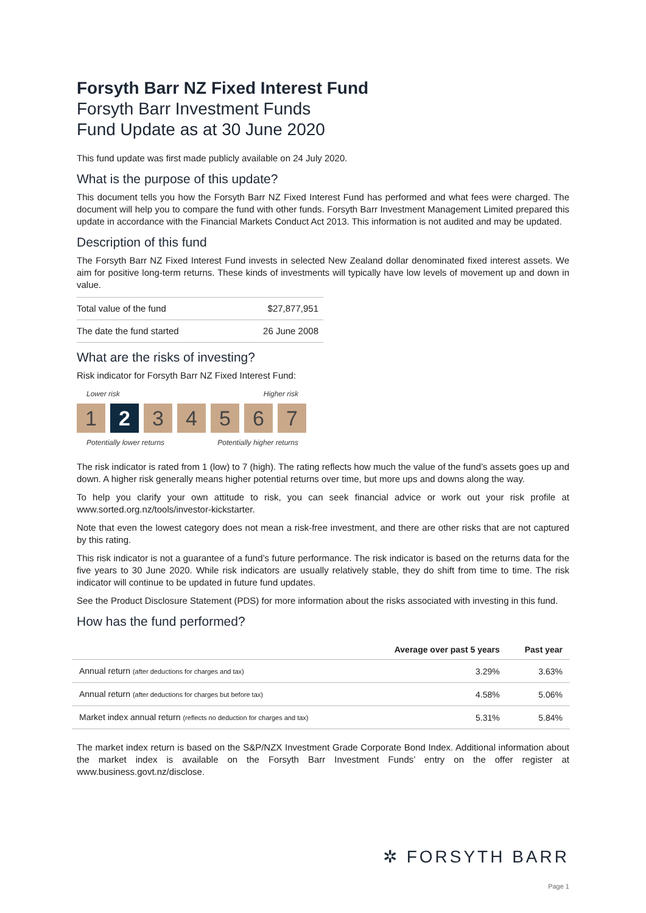Forsyth Barr NZ Fixed Interest Fund
Forsyth Barr Investment Funds
Fund Update as at 30 June 2020
This fund update was first made publicly available on 24 July 2020.
What is the purpose of this update?
This document tells you how the Forsyth Barr NZ Fixed Interest Fund has performed and what fees were charged. The document will help you to compare the fund with other funds. Forsyth Barr Investment Management Limited prepared this update in accordance with the Financial Markets Conduct Act 2013. This information is not audited and may be updated.
Description of this fund
The Forsyth Barr NZ Fixed Interest Fund invests in selected New Zealand dollar denominated fixed interest assets. We aim for positive long-term returns. These kinds of investments will typically have low levels of movement up and down in value.
| Total value of the fund | $27,877,951 |
| The date the fund started | 26 June 2008 |
What are the risks of investing?
Risk indicator for Forsyth Barr NZ Fixed Interest Fund:
Lower risk Higher risk
1 2 3 4 5 6 7
Potentially lower returns Potentially higher returns
The risk indicator is rated from 1 (low) to 7 (high). The rating reflects how much the value of the fund’s assets goes up and down. A higher risk generally means higher potential returns over time, but more ups and downs along the way.
To help you clarify your own attitude to risk, you can seek financial advice or work out your risk profile at www.sorted.org.nz/tools/investor-kickstarter.
Note that even the lowest category does not mean a risk-free investment, and there are other risks that are not captured by this rating.
This risk indicator is not a guarantee of a fund’s future performance. The risk indicator is based on the returns data for the five years to 30 June 2020. While risk indicators are usually relatively stable, they do shift from time to time. The risk indicator will continue to be updated in future fund updates.
See the Product Disclosure Statement (PDS) for more information about the risks associated with investing in this fund.
How has the fund performed?
| | Average over past 5 years | Past year |
| --- | --- | --- |
| Annual return (after deductions for charges and tax) | 3.29% | 3.63% |
| Annual return (after deductions for charges but before tax) | 4.58% | 5.06% |
| Market index annual return (reflects no deduction for charges and tax) | 5.31% | 5.84% |
The market index return is based on the S&P/NZX Investment Grade Corporate Bond Index. Additional information about the market index is available on the Forsyth Barr Investment Funds’ entry on the offer register at www.business.govt.nz/disclose.
✲ FORSYTH BARR
Page 1